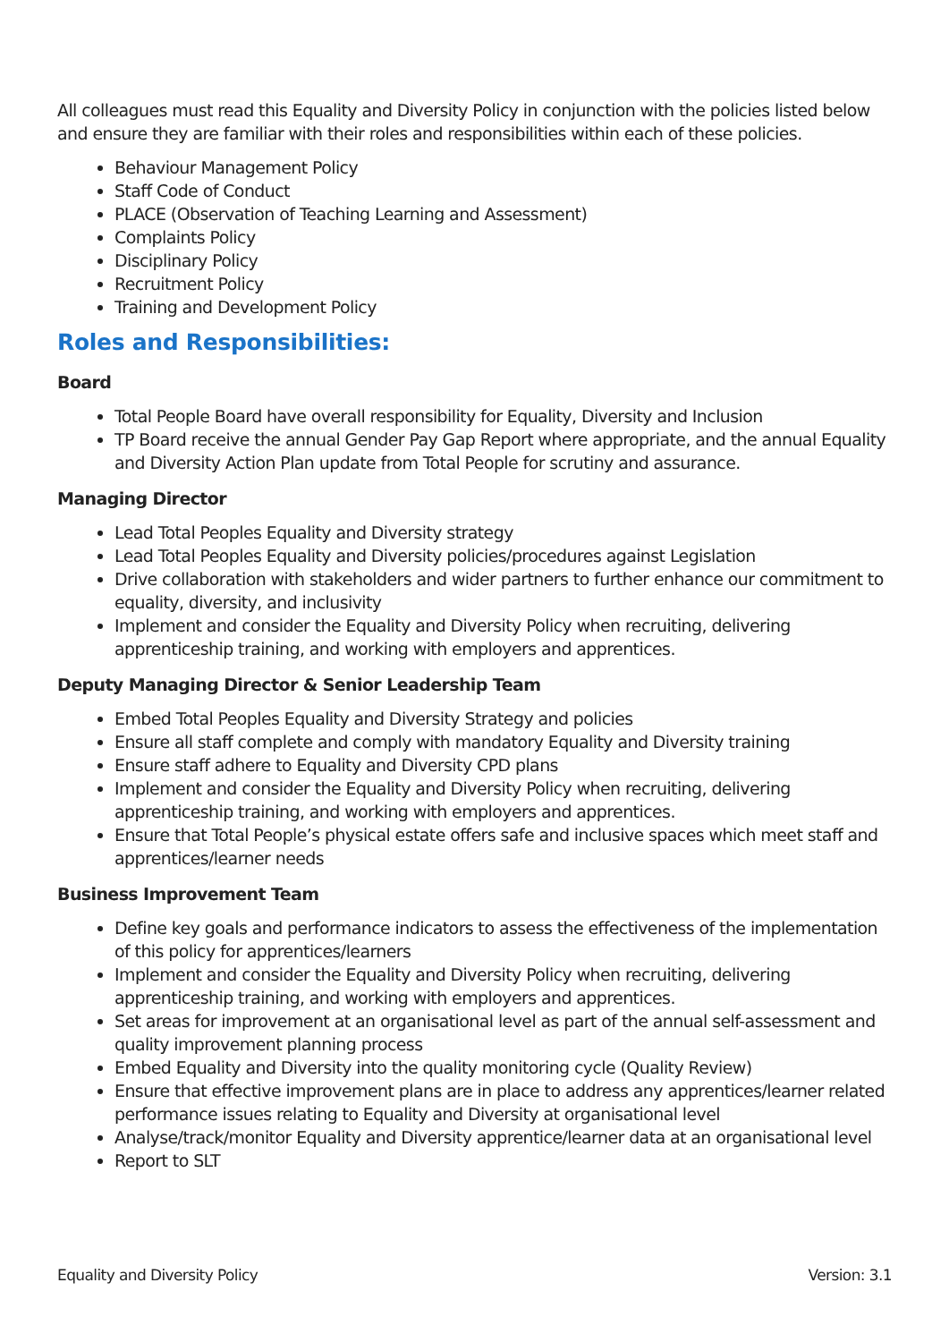All colleagues must read this Equality and Diversity Policy in conjunction with the policies listed below and ensure they are familiar with their roles and responsibilities within each of these policies.
Behaviour Management Policy
Staff Code of Conduct
PLACE (Observation of Teaching Learning and Assessment)
Complaints Policy
Disciplinary Policy
Recruitment Policy
Training and Development Policy
Roles and Responsibilities:
Board
Total People Board have overall responsibility for Equality, Diversity and Inclusion
TP Board receive the annual Gender Pay Gap Report where appropriate, and the annual Equality and Diversity Action Plan update from Total People for scrutiny and assurance.
Managing Director
Lead Total Peoples Equality and Diversity strategy
Lead Total Peoples Equality and Diversity policies/procedures against Legislation
Drive collaboration with stakeholders and wider partners to further enhance our commitment to equality, diversity, and inclusivity
Implement and consider the Equality and Diversity Policy when recruiting, delivering apprenticeship training, and working with employers and apprentices.
Deputy Managing Director & Senior Leadership Team
Embed Total Peoples Equality and Diversity Strategy and policies
Ensure all staff complete and comply with mandatory Equality and Diversity training
Ensure staff adhere to Equality and Diversity CPD plans
Implement and consider the Equality and Diversity Policy when recruiting, delivering apprenticeship training, and working with employers and apprentices.
Ensure that Total People’s physical estate offers safe and inclusive spaces which meet staff and apprentices/learner needs
Business Improvement Team
Define key goals and performance indicators to assess the effectiveness of the implementation of this policy for apprentices/learners
Implement and consider the Equality and Diversity Policy when recruiting, delivering apprenticeship training, and working with employers and apprentices.
Set areas for improvement at an organisational level as part of the annual self-assessment and quality improvement planning process
Embed Equality and Diversity into the quality monitoring cycle (Quality Review)
Ensure that effective improvement plans are in place to address any apprentices/learner related performance issues relating to Equality and Diversity at organisational level
Analyse/track/monitor Equality and Diversity apprentice/learner data at an organisational level
Report to SLT
Equality and Diversity Policy Version: 3.1